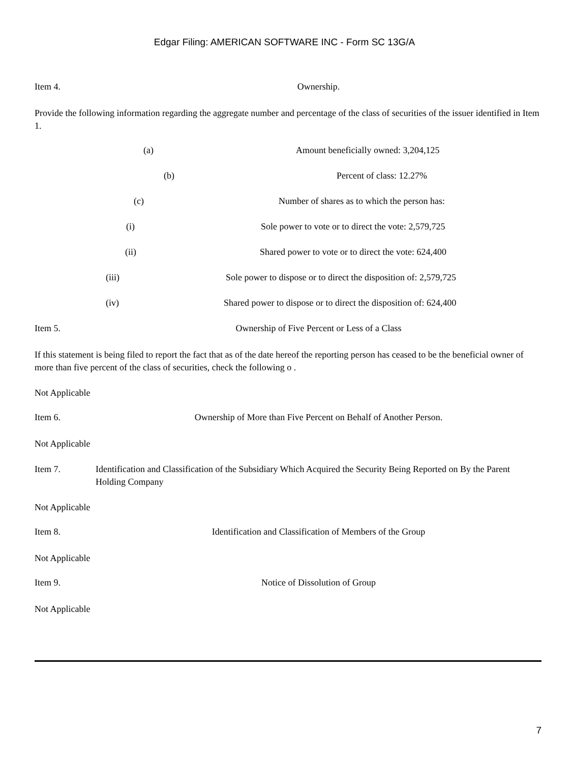Edgar Filing: AMERICAN SOFTWARE INC - Form SC 13G/A
Item 4. Ownership.
Provide the following information regarding the aggregate number and percentage of the class of securities of the issuer identified in Item 1.
(a) Amount beneficially owned: 3,204,125
(b) Percent of class: 12.27%
(c) Number of shares as to which the person has:
(i) Sole power to vote or to direct the vote: 2,579,725
(ii) Shared power to vote or to direct the vote: 624,400
(iii) Sole power to dispose or to direct the disposition of: 2,579,725
(iv) Shared power to dispose or to direct the disposition of: 624,400
Item 5. Ownership of Five Percent or Less of a Class
If this statement is being filed to report the fact that as of the date hereof the reporting person has ceased to be the beneficial owner of more than five percent of the class of securities, check the following o .
Not Applicable
Item 6. Ownership of More than Five Percent on Behalf of Another Person.
Not Applicable
Item 7. Identification and Classification of the Subsidiary Which Acquired the Security Being Reported on By the Parent Holding Company
Not Applicable
Item 8. Identification and Classification of Members of the Group
Not Applicable
Item 9. Notice of Dissolution of Group
Not Applicable
7